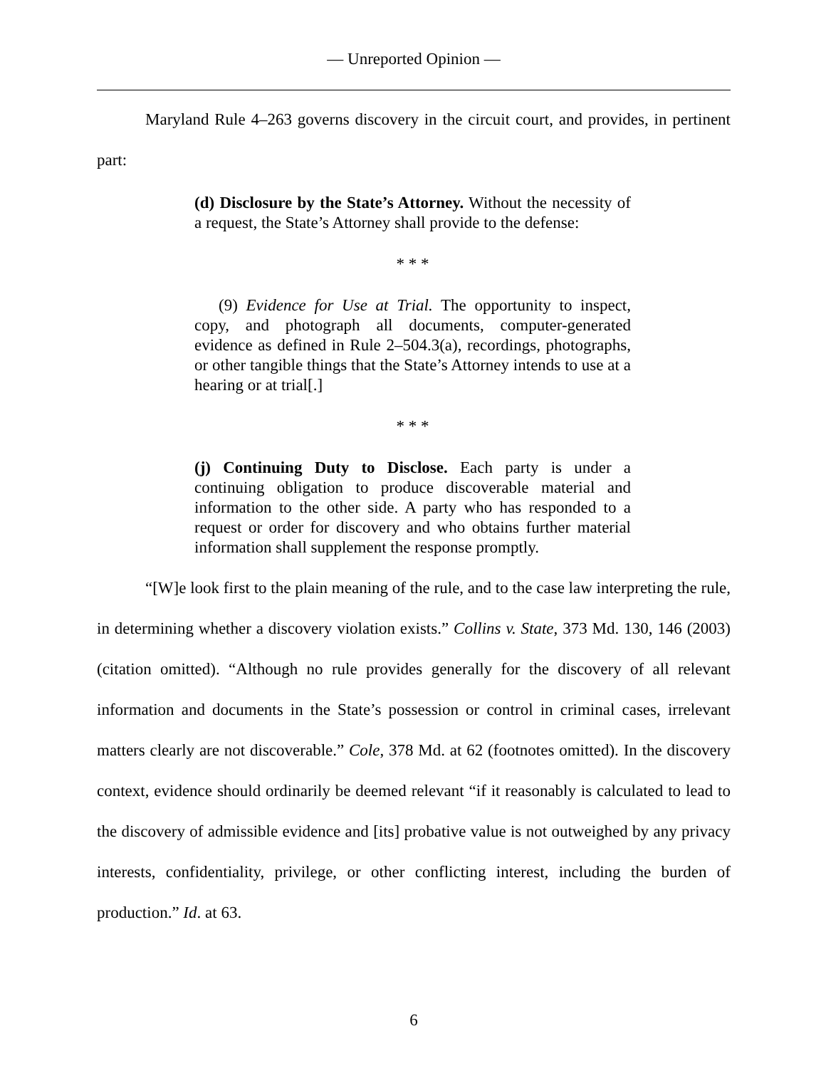— Unreported Opinion —
Maryland Rule 4–263 governs discovery in the circuit court, and provides, in pertinent part:
(d) Disclosure by the State’s Attorney. Without the necessity of a request, the State’s Attorney shall provide to the defense:
* * *
(9) Evidence for Use at Trial. The opportunity to inspect, copy, and photograph all documents, computer-generated evidence as defined in Rule 2–504.3(a), recordings, photographs, or other tangible things that the State’s Attorney intends to use at a hearing or at trial[.]
* * *
(j) Continuing Duty to Disclose. Each party is under a continuing obligation to produce discoverable material and information to the other side. A party who has responded to a request or order for discovery and who obtains further material information shall supplement the response promptly.
“[W]e look first to the plain meaning of the rule, and to the case law interpreting the rule, in determining whether a discovery violation exists.” Collins v. State, 373 Md. 130, 146 (2003) (citation omitted). “Although no rule provides generally for the discovery of all relevant information and documents in the State’s possession or control in criminal cases, irrelevant matters clearly are not discoverable.” Cole, 378 Md. at 62 (footnotes omitted). In the discovery context, evidence should ordinarily be deemed relevant “if it reasonably is calculated to lead to the discovery of admissible evidence and [its] probative value is not outweighed by any privacy interests, confidentiality, privilege, or other conflicting interest, including the burden of production.” Id. at 63.
6